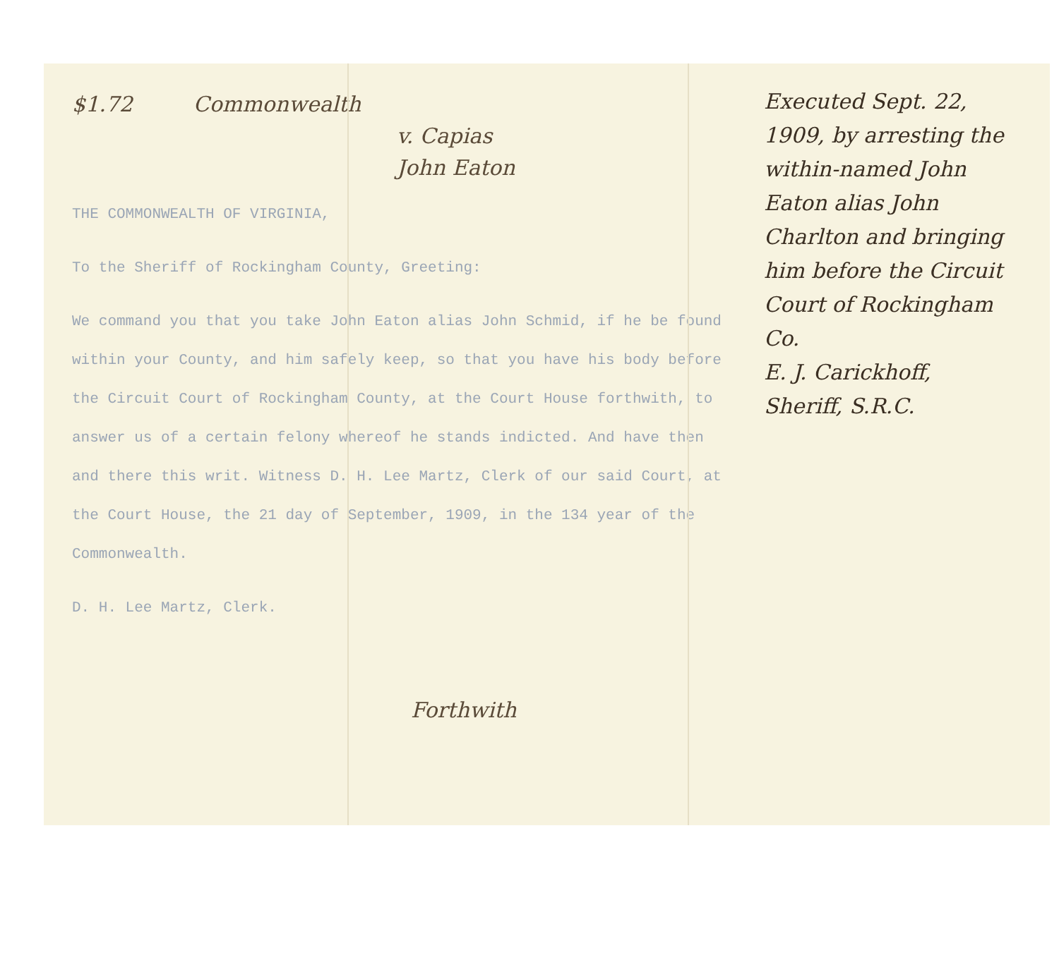$1.72 Commonwealth
v. Capias
John Eaton
THE COMMONWEALTH OF VIRGINIA,
To the Sheriff of Rockingham County, Greeting:
We command you that you take John Eaton alias John Schmid, if he be found within your County, and him safely keep, so that you have his body before the Circuit Court of Rockingham County, at the Court House forthwith, to answer us of a certain felony whereof he stands indicted. And have then and there this writ. Witness D. H. Lee Martz, Clerk of our said Court, at the Court House, the 21 day of September, 1909, in the 134 year of the Commonwealth.
D. H. Lee Martz, Clerk.
Forthwith
Executed Sept. 22, 1909, by arresting the within-named John Eaton alias John Charlton and bringing him before the Circuit Court of Rockingham Co.
E. J. Carickhoff, Sheriff, S.R.C.